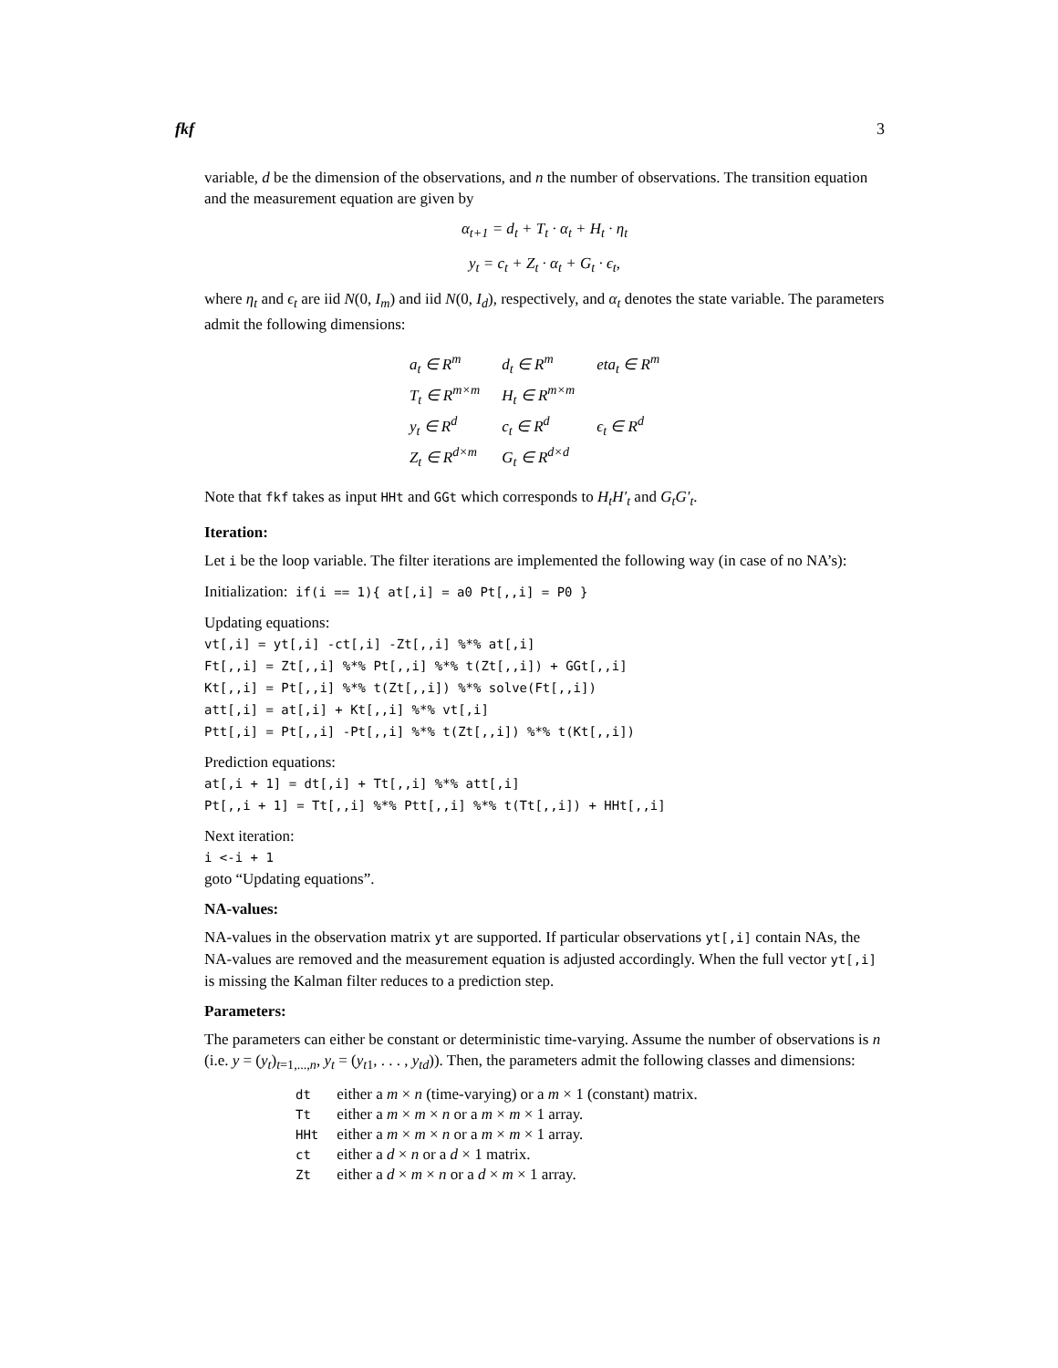fkf 3
variable, d be the dimension of the observations, and n the number of observations. The transition equation and the measurement equation are given by
α<sub>t+1</sub> = d<sub>t</sub> + T<sub>t</sub> · α<sub>t</sub> + H<sub>t</sub> · η<sub>t</sub>
y<sub>t</sub> = c<sub>t</sub> + Z<sub>t</sub> · α<sub>t</sub> + G<sub>t</sub> · ϵ<sub>t</sub>,
where η<sub>t</sub> and ϵ<sub>t</sub> are iid N(0, I<sub>m</sub>) and iid N(0, I<sub>d</sub>), respectively, and α<sub>t</sub> denotes the state variable. The parameters admit the following dimensions:
| a<sub>t</sub> ∈ R<sup>m</sup> | d<sub>t</sub> ∈ R<sup>m</sup> | eta<sub>t</sub> ∈ R<sup>m</sup> |
| T<sub>t</sub> ∈ R<sup>m×m</sup> | H<sub>t</sub> ∈ R<sup>m×m</sup> | |
| y<sub>t</sub> ∈ R<sup>d</sup> | c<sub>t</sub> ∈ R<sup>d</sup> | ϵ<sub>t</sub> ∈ R<sup>d</sup> |
| Z<sub>t</sub> ∈ R<sup>d×m</sup> | G<sub>t</sub> ∈ R<sup>d×d</sup> | |
Note that fkf takes as input HHt and GGt which corresponds to H<sub>t</sub>H′<sub>t</sub> and G<sub>t</sub>G′<sub>t</sub>.
Iteration:
Let i be the loop variable. The filter iterations are implemented the following way (in case of no NA’s):
Initialization: if(i == 1){ at[,i] = a0 Pt[,,i] = P0 }
Updating equations:
vt[,i] = yt[,i] -ct[,i] -Zt[,,i] %*% at[,i]
Ft[,,i] = Zt[,,i] %*% Pt[,,i] %*% t(Zt[,,i]) + GGt[,,i]
Kt[,,i] = Pt[,,i] %*% t(Zt[,,i]) %*% solve(Ft[,,i])
att[,i] = at[,i] + Kt[,,i] %*% vt[,i]
Ptt[,i] = Pt[,,i] -Pt[,,i] %*% t(Zt[,,i]) %*% t(Kt[,,i])
Prediction equations:
at[,i + 1] = dt[,i] + Tt[,,i] %*% att[,i]
Pt[,,i + 1] = Tt[,,i] %*% Ptt[,,i] %*% t(Tt[,,i]) + HHt[,,i]
Next iteration:
i <-i + 1
goto “Updating equations”.
NA-values:
NA-values in the observation matrix yt are supported. If particular observations yt[,i] contain NAs, the NA-values are removed and the measurement equation is adjusted accordingly. When the full vector yt[,i] is missing the Kalman filter reduces to a prediction step.
Parameters:
The parameters can either be constant or deterministic time-varying. Assume the number of observations is n (i.e. y = (y<sub>t</sub>)<sub>t=1,...,n</sub>, y<sub>t</sub> = (y<sub>t1</sub>, . . . , y<sub>td</sub>)). Then, the parameters admit the following classes and dimensions:
| dt | either a m × n (time-varying) or a m × 1 (constant) matrix. |
| Tt | either a m × m × n or a m × m × 1 array. |
| HHt | either a m × m × n or a m × m × 1 array. |
| ct | either a d × n or a d × 1 matrix. |
| Zt | either a d × m × n or a d × m × 1 array. |